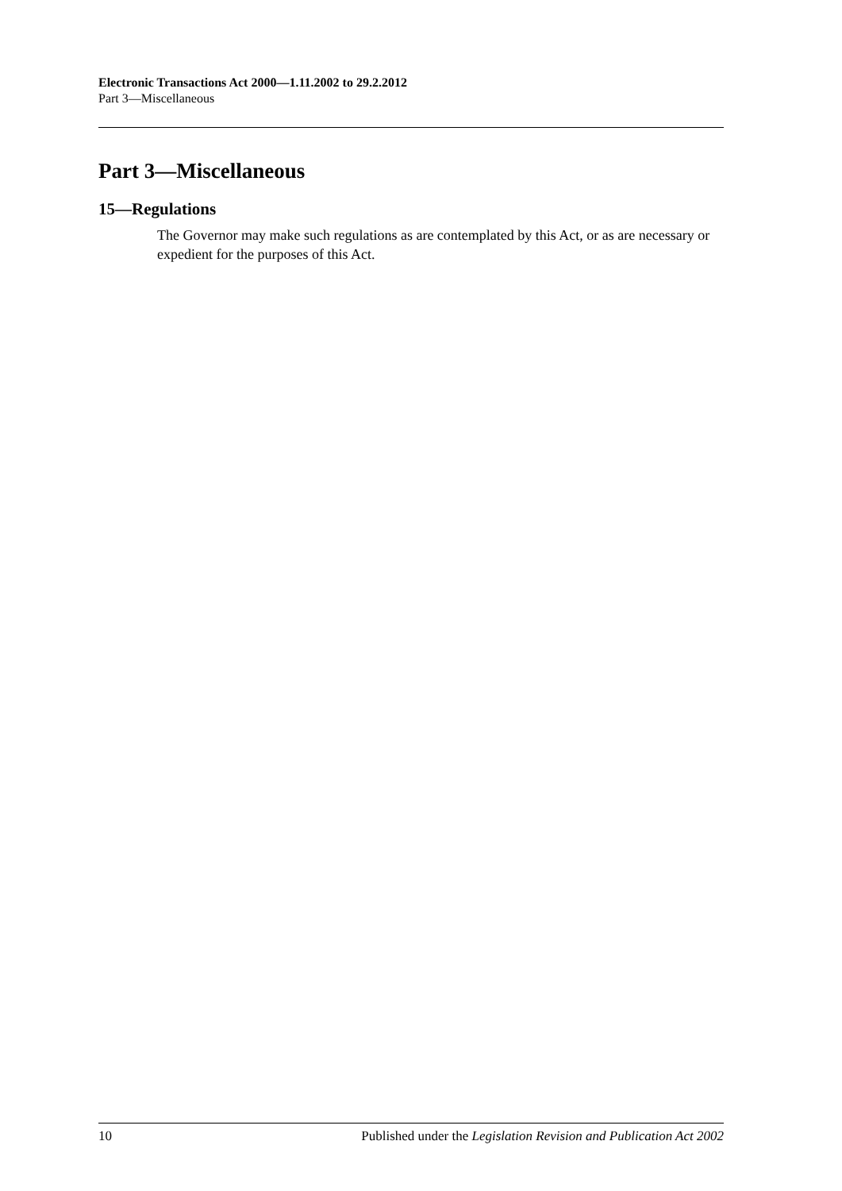Electronic Transactions Act 2000—1.11.2002 to 29.2.2012
Part 3—Miscellaneous
Part 3—Miscellaneous
15—Regulations
The Governor may make such regulations as are contemplated by this Act, or as are necessary or expedient for the purposes of this Act.
10 Published under the Legislation Revision and Publication Act 2002